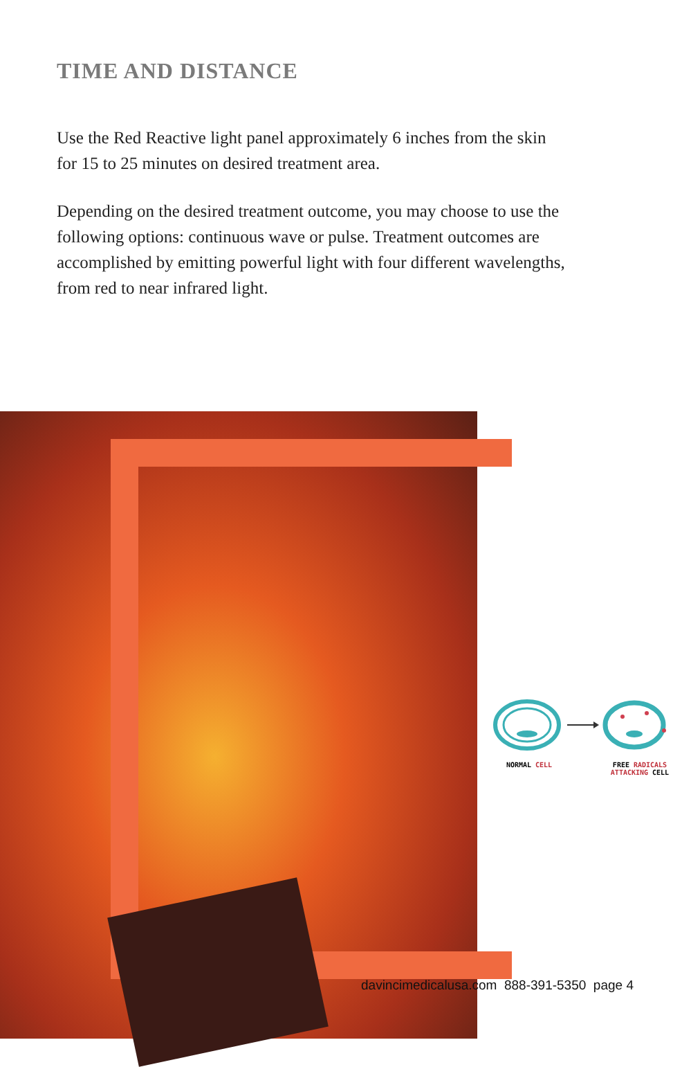TIME AND DISTANCE
Use the Red Reactive light panel approximately 6 inches from the skin for 15 to 25 minutes on desired treatment area.
Depending on the desired treatment outcome, you may choose to use the following options: continuous wave or pulse. Treatment outcomes are accomplished by emitting powerful light with four different wavelengths, from red to near infrared light.
NORMAL CELL FREE RADICALS
ATTACKING CELL
davincimedicalusa.com 888-391-5350 page 4